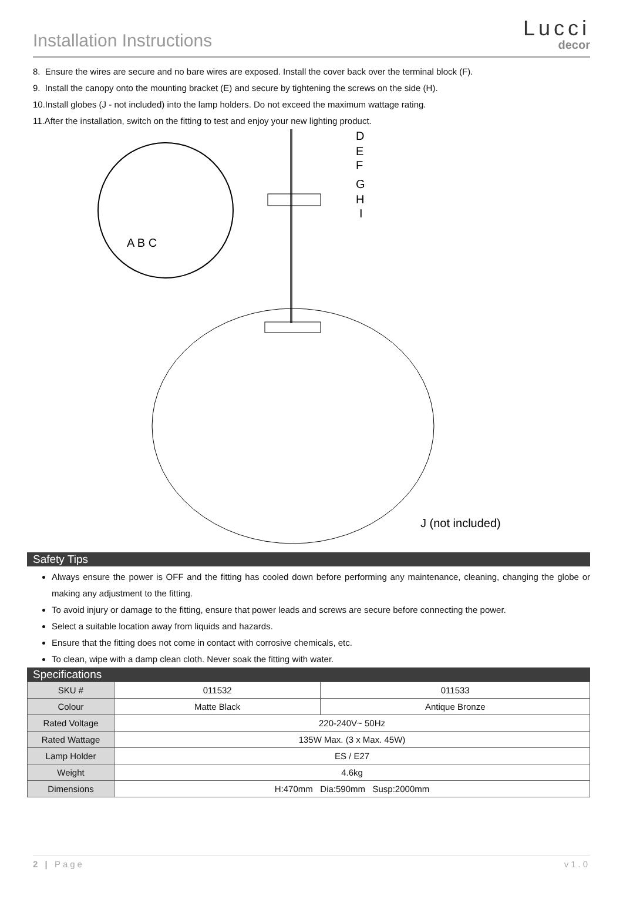Installation Instructions
Lucci
decor
8. Ensure the wires are secure and no bare wires are exposed. Install the cover back over the terminal block (F).
9. Install the canopy onto the mounting bracket (E) and secure by tightening the screws on the side (H).
10.Install globes (J - not included) into the lamp holders. Do not exceed the maximum wattage rating.
11.After the installation, switch on the fitting to test and enjoy your new lighting product.
A B C
D
E
F
G
H
I
J (not included)
Safety Tips
Always ensure the power is OFF and the fitting has cooled down before performing any maintenance, cleaning, changing the globe or making any adjustment to the fitting.
To avoid injury or damage to the fitting, ensure that power leads and screws are secure before connecting the power.
Select a suitable location away from liquids and hazards.
Ensure that the fitting does not come in contact with corrosive chemicals, etc.
To clean, wipe with a damp clean cloth. Never soak the fitting with water.
Specifications
| SKU # | 011532 | 011533 |
| Colour | Matte Black | Antique Bronze |
| Rated Voltage | 220-240V~ 50Hz | |
| Rated Wattage | 135W Max. (3 x Max. 45W) | |
| Lamp Holder | ES / E27 | |
| Weight | 4.6kg | |
| Dimensions | H:470mm Dia:590mm Susp:2000mm | |
2 | Page v1.0